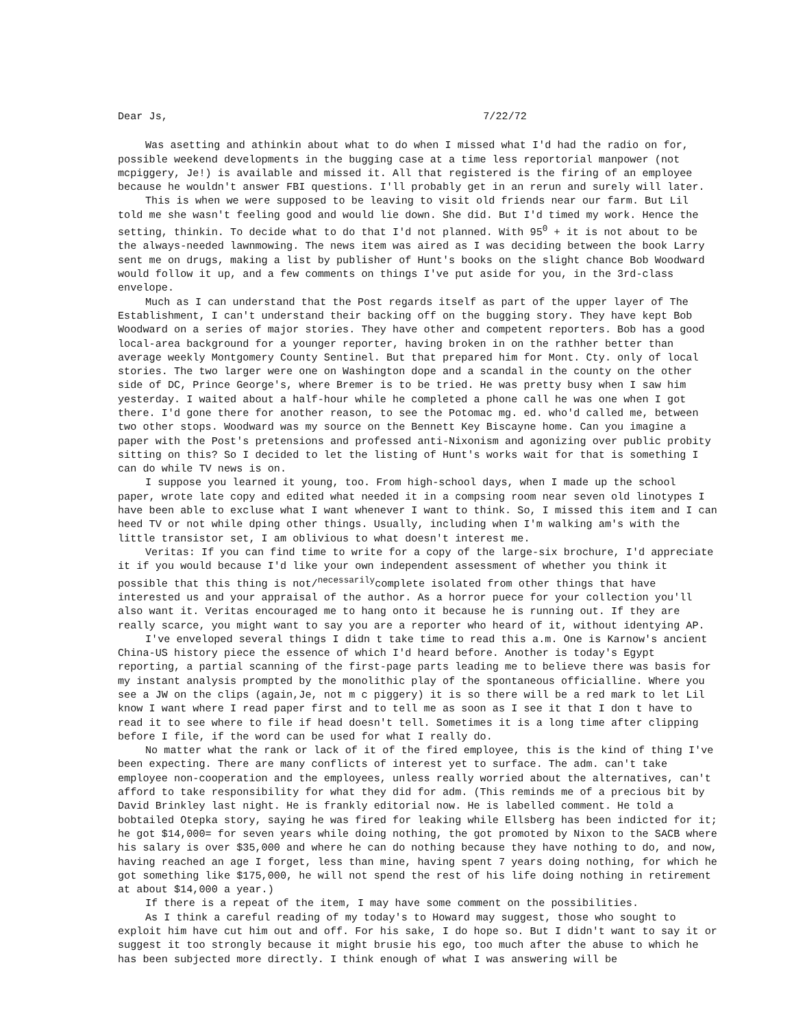Dear Js, 7/22/72
Was asetting and athinkin about what to do when I missed what I'd had the radio on for, possible weekend developments in the bugging case at a time less reportorial manpower (not mcpiggery, Je!) is available and missed it. All that registered is the firing of an employee because he wouldn't answer FBI questions. I'll probably get in an rerun and surely will later.
This is when we were supposed to be leaving to visit old friends near our farm. But Lil told me she wasn't feeling good and would lie down. She did. But I'd timed my work. Hence the setting, thinkin. To decide what to do that I'd not planned. With 95<sup>0</sup> + it is not about to be the always-needed lawnmowing. The news item was aired as I was deciding between the book Larry sent me on drugs, making a list by publisher of Hunt's books on the slight chance Bob Woodward would follow it up, and a few comments on things I've put aside for you, in the 3rd-class envelope.
Much as I can understand that the Post regards itself as part of the upper layer of The Establishment, I can't understand their backing off on the bugging story. They have kept Bob Woodward on a series of major stories. They have other and competent reporters. Bob has a good local-area background for a younger reporter, having broken in on the rathher better than average weekly Montgomery County Sentinel. But that prepared him for Mont. Cty. only of local stories. The two larger were one on Washington dope and a scandal in the county on the other side of DC, Prince George's, where Bremer is to be tried. He was pretty busy when I saw him yesterday. I waited about a half-hour while he completed a phone call he was one when I got there. I'd gone there for another reason, to see the Potomac mg. ed. who'd called me, between two other stops. Woodward was my source on the Bennett Key Biscayne home. Can you imagine a paper with the Post's pretensions and professed anti-Nixonism and agonizing over public probity sitting on this? So I decided to let the listing of Hunt's works wait for that is something I can do while TV news is on.
I suppose you learned it young, too. From high-school days, when I made up the school paper, wrote late copy and edited what needed it in a compsing room near seven old linotypes I have been able to excluse what I want whenever I want to think. So, I missed this item and I can heed TV or not while dping other things. Usually, including when I'm walking am's with the little transistor set, I am oblivious to what doesn't interest me.
Veritas: If you can find time to write for a copy of the large-six brochure, I'd appreciate it if you would because I'd like your own independent assessment of whether you think it possible that this thing is not/<sup>necessarily</sup>complete isolated from other things that have interested us and your appraisal of the author. As a horror puece for your collection you'll also want it. Veritas encouraged me to hang onto it because he is running out. If they are really scarce, you might want to say you are a reporter who heard of it, without identying AP.
I've enveloped several things I didn t take time to read this a.m. One is Karnow's ancient China-US history piece the essence of which I'd heard before. Another is today's Egypt reporting, a partial scanning of the first-page parts leading me to believe there was basis for my instant analysis prompted by the monolithic play of the spontaneous officialline. Where you see a JW on the clips (again,Je, not m c piggery) it is so there will be a red mark to let Lil know I want where I read paper first and to tell me as soon as I see it that I don t have to read it to see where to file if head doesn't tell. Sometimes it is a long time after clipping before I file, if the word can be used for what I really do.
No matter what the rank or lack of it of the fired employee, this is the kind of thing I've been expecting. There are many conflicts of interest yet to surface. The adm. can't take employee non-cooperation and the employees, unless really worried about the alternatives, can't afford to take responsibility for what they did for adm. (This reminds me of a precious bit by David Brinkley last night. He is frankly editorial now. He is labelled comment. He told a bobtailed Otepka story, saying he was fired for leaking while Ellsberg has been indicted for it; he got $14,000= for seven years while doing nothing, the got promoted by Nixon to the SACB where his salary is over $35,000 and where he can do nothing because they have nothing to do, and now, having reached an age I forget, less than mine, having spent 7 years doing nothing, for which he got something like $175,000, he will not spend the rest of his life doing nothing in retirement at about $14,000 a year.)
If there is a repeat of the item, I may have some comment on the possibilities.
As I think a careful reading of my today's to Howard may suggest, those who sought to exploit him have cut him out and off. For his sake, I do hope so. But I didn't want to say it or suggest it too strongly because it might brusie his ego, too much after the abuse to which he has been subjected more directly. I think enough of what I was answering will be